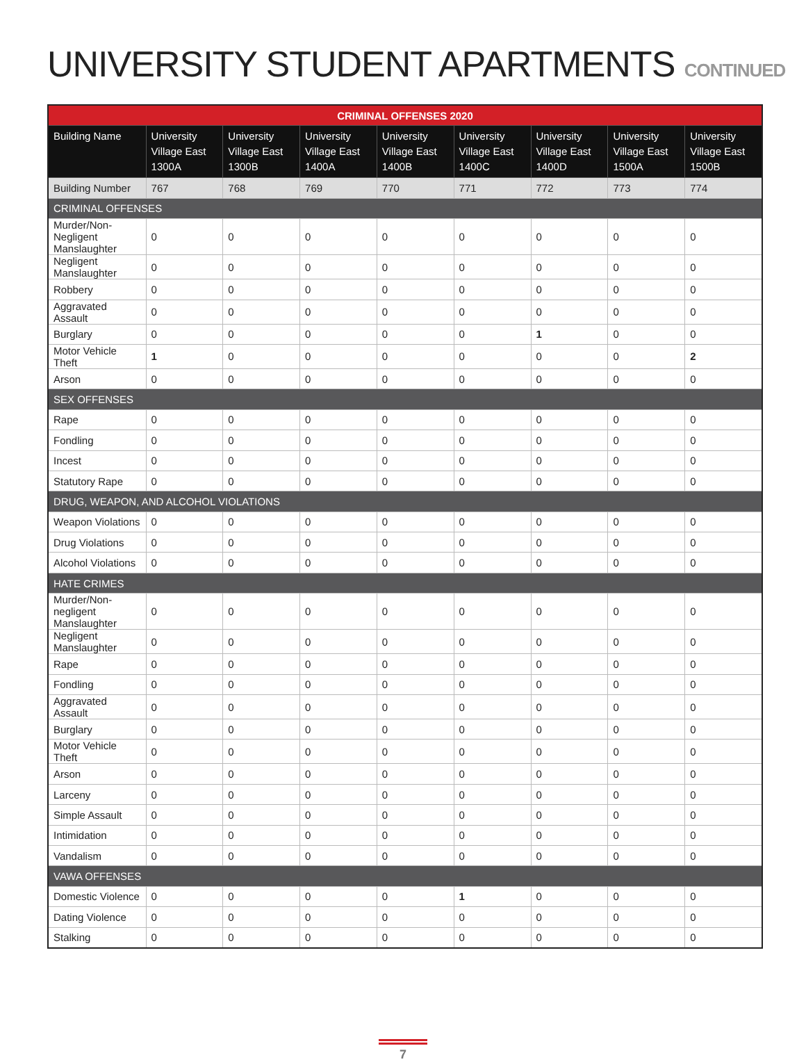UNIVERSITY STUDENT APARTMENTS CONTINUED
| CRIMINAL OFFENSES 2020 | | | | | | | | |
| --- | --- | --- | --- | --- | --- | --- | --- | --- |
| Building Name | University Village East 1300A | University Village East 1300B | University Village East 1400A | University Village East 1400B | University Village East 1400C | University Village East 1400D | University Village East 1500A | University Village East 1500B |
| Building Number | 767 | 768 | 769 | 770 | 771 | 772 | 773 | 774 |
| CRIMINAL OFFENSES | | | | | | | | |
| Murder/Non-Negligent Manslaughter | 0 | 0 | 0 | 0 | 0 | 0 | 0 | 0 |
| Negligent Manslaughter | 0 | 0 | 0 | 0 | 0 | 0 | 0 | 0 |
| Robbery | 0 | 0 | 0 | 0 | 0 | 0 | 0 | 0 |
| Aggravated Assault | 0 | 0 | 0 | 0 | 0 | 0 | 0 | 0 |
| Burglary | 0 | 0 | 0 | 0 | 0 | 1 | 0 | 0 |
| Motor Vehicle Theft | 1 | 0 | 0 | 0 | 0 | 0 | 0 | 2 |
| Arson | 0 | 0 | 0 | 0 | 0 | 0 | 0 | 0 |
| SEX OFFENSES | | | | | | | | |
| Rape | 0 | 0 | 0 | 0 | 0 | 0 | 0 | 0 |
| Fondling | 0 | 0 | 0 | 0 | 0 | 0 | 0 | 0 |
| Incest | 0 | 0 | 0 | 0 | 0 | 0 | 0 | 0 |
| Statutory Rape | 0 | 0 | 0 | 0 | 0 | 0 | 0 | 0 |
| DRUG, WEAPON, AND ALCOHOL VIOLATIONS | | | | | | | | |
| Weapon Violations | 0 | 0 | 0 | 0 | 0 | 0 | 0 | 0 |
| Drug Violations | 0 | 0 | 0 | 0 | 0 | 0 | 0 | 0 |
| Alcohol Violations | 0 | 0 | 0 | 0 | 0 | 0 | 0 | 0 |
| HATE CRIMES | | | | | | | | |
| Murder/Non-negligent Manslaughter | 0 | 0 | 0 | 0 | 0 | 0 | 0 | 0 |
| Negligent Manslaughter | 0 | 0 | 0 | 0 | 0 | 0 | 0 | 0 |
| Rape | 0 | 0 | 0 | 0 | 0 | 0 | 0 | 0 |
| Fondling | 0 | 0 | 0 | 0 | 0 | 0 | 0 | 0 |
| Aggravated Assault | 0 | 0 | 0 | 0 | 0 | 0 | 0 | 0 |
| Burglary | 0 | 0 | 0 | 0 | 0 | 0 | 0 | 0 |
| Motor Vehicle Theft | 0 | 0 | 0 | 0 | 0 | 0 | 0 | 0 |
| Arson | 0 | 0 | 0 | 0 | 0 | 0 | 0 | 0 |
| Larceny | 0 | 0 | 0 | 0 | 0 | 0 | 0 | 0 |
| Simple Assault | 0 | 0 | 0 | 0 | 0 | 0 | 0 | 0 |
| Intimidation | 0 | 0 | 0 | 0 | 0 | 0 | 0 | 0 |
| Vandalism | 0 | 0 | 0 | 0 | 0 | 0 | 0 | 0 |
| VAWA OFFENSES | | | | | | | | |
| Domestic Violence | 0 | 0 | 0 | 0 | 1 | 0 | 0 | 0 |
| Dating Violence | 0 | 0 | 0 | 0 | 0 | 0 | 0 | 0 |
| Stalking | 0 | 0 | 0 | 0 | 0 | 0 | 0 | 0 |
7